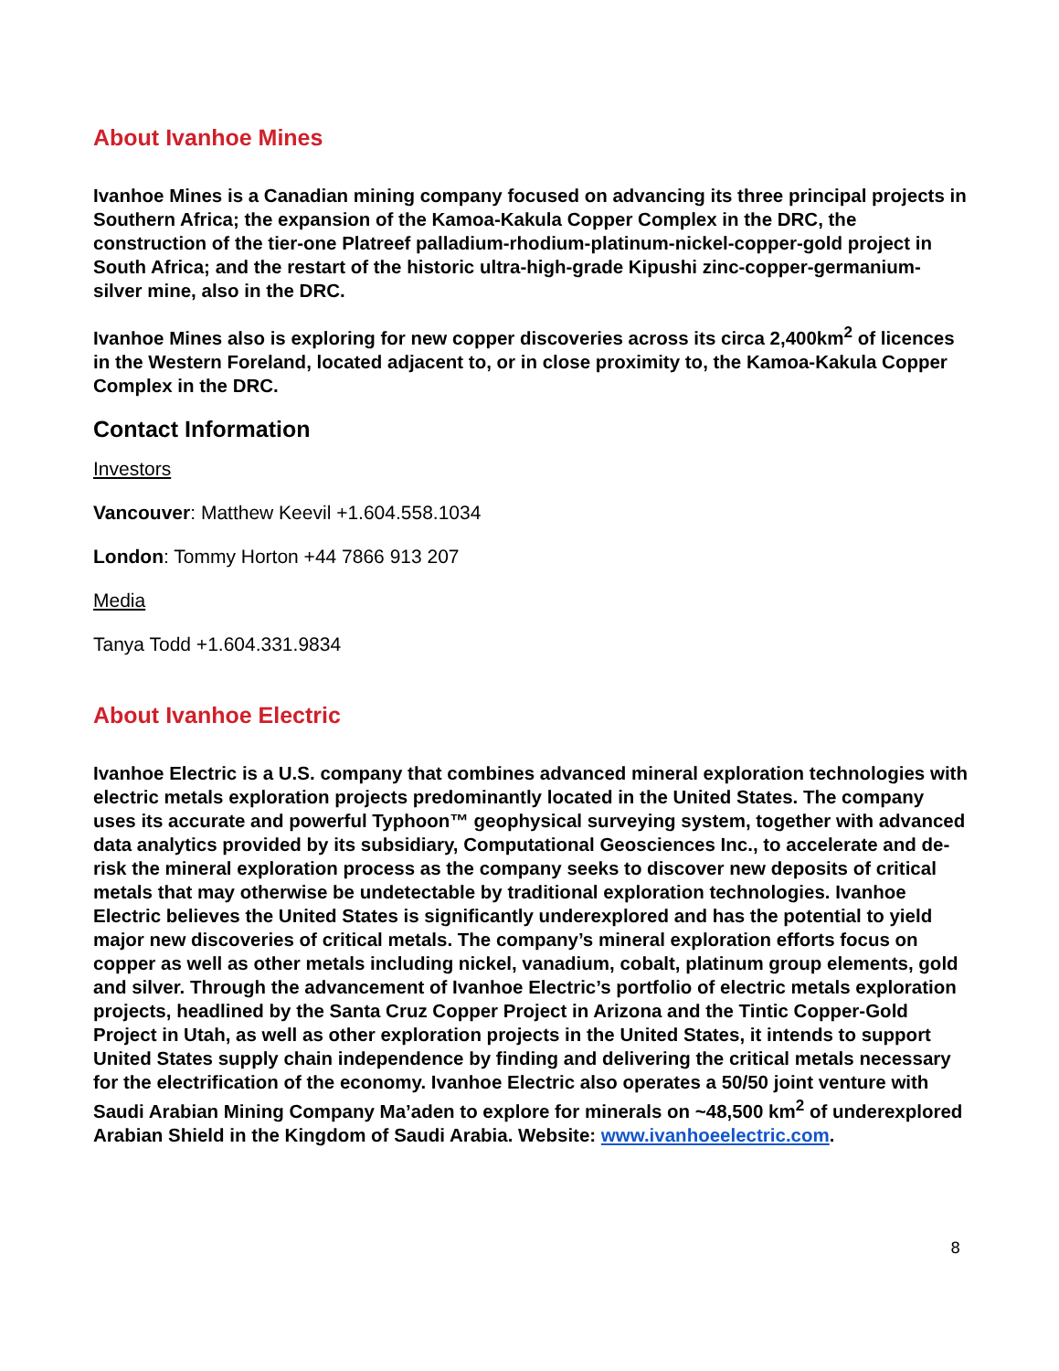About Ivanhoe Mines
Ivanhoe Mines is a Canadian mining company focused on advancing its three principal projects in Southern Africa; the expansion of the Kamoa-Kakula Copper Complex in the DRC, the construction of the tier-one Platreef palladium-rhodium-platinum-nickel-copper-gold project in South Africa; and the restart of the historic ultra-high-grade Kipushi zinc-copper-germanium-silver mine, also in the DRC.
Ivanhoe Mines also is exploring for new copper discoveries across its circa 2,400km<sup>2</sup> of licences in the Western Foreland, located adjacent to, or in close proximity to, the Kamoa-Kakula Copper Complex in the DRC.
Contact Information
Investors
Vancouver: Matthew Keevil +1.604.558.1034
London: Tommy Horton +44 7866 913 207
Media
Tanya Todd +1.604.331.9834
About Ivanhoe Electric
Ivanhoe Electric is a U.S. company that combines advanced mineral exploration technologies with electric metals exploration projects predominantly located in the United States. The company uses its accurate and powerful Typhoon™ geophysical surveying system, together with advanced data analytics provided by its subsidiary, Computational Geosciences Inc., to accelerate and de-risk the mineral exploration process as the company seeks to discover new deposits of critical metals that may otherwise be undetectable by traditional exploration technologies. Ivanhoe Electric believes the United States is significantly underexplored and has the potential to yield major new discoveries of critical metals. The company’s mineral exploration efforts focus on copper as well as other metals including nickel, vanadium, cobalt, platinum group elements, gold and silver. Through the advancement of Ivanhoe Electric’s portfolio of electric metals exploration projects, headlined by the Santa Cruz Copper Project in Arizona and the Tintic Copper-Gold Project in Utah, as well as other exploration projects in the United States, it intends to support United States supply chain independence by finding and delivering the critical metals necessary for the electrification of the economy. Ivanhoe Electric also operates a 50/50 joint venture with Saudi Arabian Mining Company Ma’aden to explore for minerals on ~48,500 km<sup>2</sup> of underexplored Arabian Shield in the Kingdom of Saudi Arabia. Website: www.ivanhoeelectric.com.
8